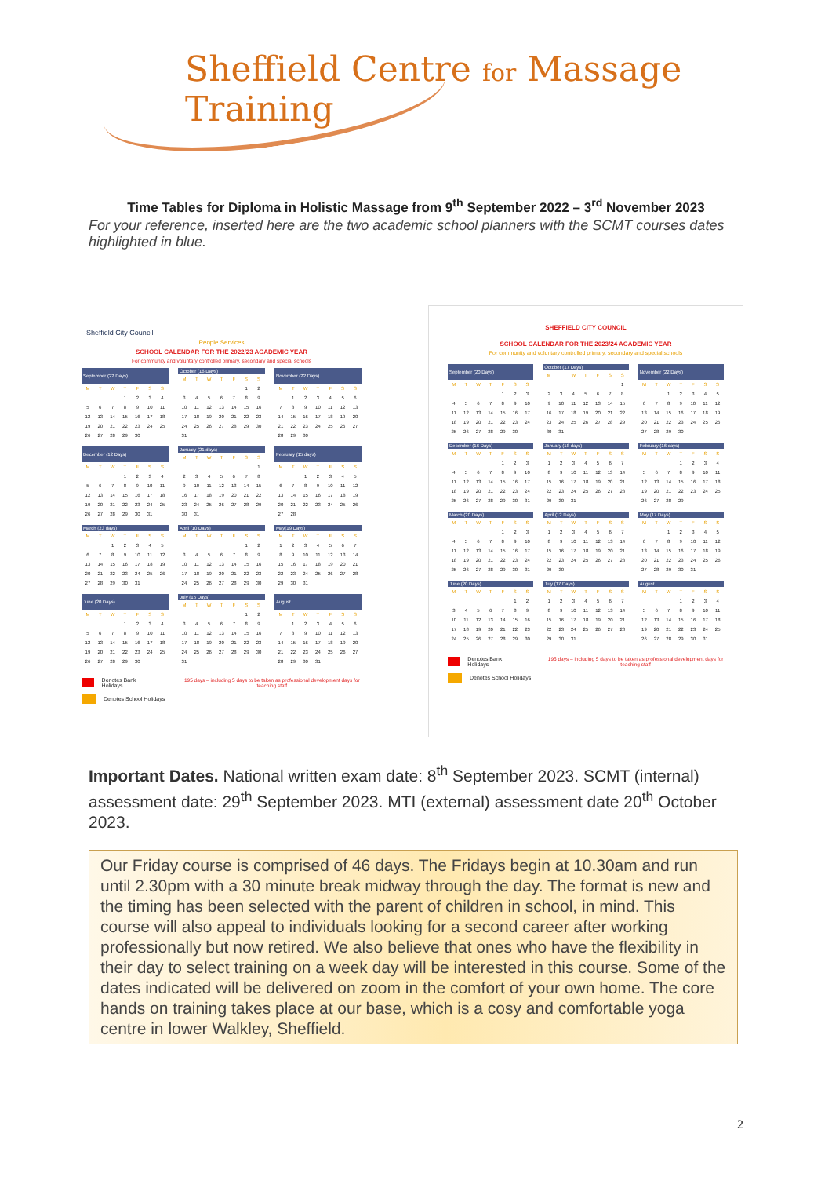Sheffield Centre for Massage Training
Time Tables for Diploma in Holistic Massage from 9<sup>th</sup> September 2022 – 3<sup>rd</sup> November 2023
For your reference, inserted here are the two academic school planners with the SCMT courses dates highlighted in blue.
Sheffield City Council
People Services
SCHOOL CALENDAR FOR THE 2022/23 ACADEMIC YEAR
For community and voluntary controlled primary, secondary and special schools
| September (22 Days) | | | | | | |
| --- | --- | --- | --- | --- | --- | --- |
| M | T | W | T | F | S | S |
| | | | 1 | 2 | 3 | 4 |
| 5 | 6 | 7 | 8 | 9 | 10 | 11 |
| 12 | 13 | 14 | 15 | 16 | 17 | 18 |
| 19 | 20 | 21 | 22 | 23 | 24 | 25 |
| 26 | 27 | 28 | 29 | 30 | | |
| October (16 Days) | | | | | | |
| --- | --- | --- | --- | --- | --- | --- |
| M | T | W | T | F | S | S |
| | | | | | 1 | 2 |
| 3 | 4 | 5 | 6 | 7 | 8 | 9 |
| 10 | 11 | 12 | 13 | 14 | 15 | 16 |
| 17 | 18 | 19 | 20 | 21 | 22 | 23 |
| 24 | 25 | 26 | 27 | 28 | 29 | 30 |
| 31 | | | | | | |
| November (22 Days) | | | | | | |
| --- | --- | --- | --- | --- | --- | --- |
| M | T | W | T | F | S | S |
| | 1 | 2 | 3 | 4 | 5 | 6 |
| 7 | 8 | 9 | 10 | 11 | 12 | 13 |
| 14 | 15 | 16 | 17 | 18 | 19 | 20 |
| 21 | 22 | 23 | 24 | 25 | 26 | 27 |
| 28 | 29 | 30 | | | | |
| December (12 Days) | | | | | | |
| --- | --- | --- | --- | --- | --- | --- |
| M | T | W | T | F | S | S |
| | | | 1 | 2 | 3 | 4 |
| 5 | 6 | 7 | 8 | 9 | 10 | 11 |
| 12 | 13 | 14 | 15 | 16 | 17 | 18 |
| 19 | 20 | 21 | 22 | 23 | 24 | 25 |
| 26 | 27 | 28 | 29 | 30 | 31 | |
| January (21 days) | | | | | | |
| --- | --- | --- | --- | --- | --- | --- |
| M | T | W | T | F | S | S |
| | | | | | | 1 |
| 2 | 3 | 4 | 5 | 6 | 7 | 8 |
| 9 | 10 | 11 | 12 | 13 | 14 | 15 |
| 16 | 17 | 18 | 19 | 20 | 21 | 22 |
| 23 | 24 | 25 | 26 | 27 | 28 | 29 |
| 30 | 31 | | | | | |
| February (15 days) | | | | | | |
| --- | --- | --- | --- | --- | --- | --- |
| M | T | W | T | F | S | S |
| | | 1 | 2 | 3 | 4 | 5 |
| 6 | 7 | 8 | 9 | 10 | 11 | 12 |
| 13 | 14 | 15 | 16 | 17 | 18 | 19 |
| 20 | 21 | 22 | 23 | 24 | 25 | 26 |
| 27 | 28 | | | | | |
| March (23 days) | | | | | | |
| --- | --- | --- | --- | --- | --- | --- |
| M | T | W | T | F | S | S |
| | | 1 | 2 | 3 | 4 | 5 |
| 6 | 7 | 8 | 9 | 10 | 11 | 12 |
| 13 | 14 | 15 | 16 | 17 | 18 | 19 |
| 20 | 21 | 22 | 23 | 24 | 25 | 26 |
| 27 | 28 | 29 | 30 | 31 | | |
| April (10 Days) | | | | | | |
| --- | --- | --- | --- | --- | --- | --- |
| M | T | W | T | F | S | S |
| | | | | | 1 | 2 |
| 3 | 4 | 5 | 6 | 7 | 8 | 9 |
| 10 | 11 | 12 | 13 | 14 | 15 | 16 |
| 17 | 18 | 19 | 20 | 21 | 22 | 23 |
| 24 | 25 | 26 | 27 | 28 | 29 | 30 |
| May(19 Days) | | | | | | |
| --- | --- | --- | --- | --- | --- | --- |
| M | T | W | T | F | S | S |
| 1 | 2 | 3 | 4 | 5 | 6 | 7 |
| 8 | 9 | 10 | 11 | 12 | 13 | 14 |
| 15 | 16 | 17 | 18 | 19 | 20 | 21 |
| 22 | 23 | 24 | 25 | 26 | 27 | 28 |
| 29 | 30 | 31 | | | | |
| June (20 Days) | | | | | | |
| --- | --- | --- | --- | --- | --- | --- |
| M | T | W | T | F | S | S |
| | | | 1 | 2 | 3 | 4 |
| 5 | 6 | 7 | 8 | 9 | 10 | 11 |
| 12 | 13 | 14 | 15 | 16 | 17 | 18 |
| 19 | 20 | 21 | 22 | 23 | 24 | 25 |
| 26 | 27 | 28 | 29 | 30 | | |
| July (15 Days) | | | | | | |
| --- | --- | --- | --- | --- | --- | --- |
| M | T | W | T | F | S | S |
| | | | | | 1 | 2 |
| 3 | 4 | 5 | 6 | 7 | 8 | 9 |
| 10 | 11 | 12 | 13 | 14 | 15 | 16 |
| 17 | 18 | 19 | 20 | 21 | 22 | 23 |
| 24 | 25 | 26 | 27 | 28 | 29 | 30 |
| 31 | | | | | | |
| August | | | | | | |
| --- | --- | --- | --- | --- | --- | --- |
| M | T | W | T | F | S | S |
| | 1 | 2 | 3 | 4 | 5 | 6 |
| 7 | 8 | 9 | 10 | 11 | 12 | 13 |
| 14 | 15 | 16 | 17 | 18 | 19 | 20 |
| 21 | 22 | 23 | 24 | 25 | 26 | 27 |
| 28 | 29 | 30 | 31 | | | |
Denotes Bank Holidays 195 days – including 5 days to be taken as professional development days for teaching staff
Denotes School Holidays
SHEFFIELD CITY COUNCIL
SCHOOL CALENDAR FOR THE 2023/24 ACADEMIC YEAR
For community and voluntary controlled primary, secondary and special schools
| September (20 Days) | | | | | | |
| --- | --- | --- | --- | --- | --- | --- |
| M | T | W | T | F | S | S |
| | | | | 1 | 2 | 3 |
| 4 | 5 | 6 | 7 | 8 | 9 | 10 |
| 11 | 12 | 13 | 14 | 15 | 16 | 17 |
| 18 | 19 | 20 | 21 | 22 | 23 | 24 |
| 25 | 26 | 27 | 28 | 29 | 30 | |
| October (17 Days) | | | | | | |
| --- | --- | --- | --- | --- | --- | --- |
| M | T | W | T | F | S | S |
| | | | | | | 1 |
| 2 | 3 | 4 | 5 | 6 | 7 | 8 |
| 9 | 10 | 11 | 12 | 13 | 14 | 15 |
| 16 | 17 | 18 | 19 | 20 | 21 | 22 |
| 23 | 24 | 25 | 26 | 27 | 28 | 29 |
| 30 | 31 | | | | | |
| November (22 Days) | | | | | | |
| --- | --- | --- | --- | --- | --- | --- |
| M | T | W | T | F | S | S |
| | | 1 | 2 | 3 | 4 | 5 |
| 6 | 7 | 8 | 9 | 10 | 11 | 12 |
| 13 | 14 | 15 | 16 | 17 | 18 | 19 |
| 20 | 21 | 22 | 23 | 24 | 25 | 26 |
| 27 | 28 | 29 | 30 | | | |
| December (16 Days) | | | | | | |
| --- | --- | --- | --- | --- | --- | --- |
| M | T | W | T | F | S | S |
| | | | | 1 | 2 | 3 |
| 4 | 5 | 6 | 7 | 8 | 9 | 10 |
| 11 | 12 | 13 | 14 | 15 | 16 | 17 |
| 18 | 19 | 20 | 21 | 22 | 23 | 24 |
| 25 | 26 | 27 | 28 | 29 | 30 | 31 |
| January (18 days) | | | | | | |
| --- | --- | --- | --- | --- | --- | --- |
| M | T | W | T | F | S | S |
| 1 | 2 | 3 | 4 | 5 | 6 | 7 |
| 8 | 9 | 10 | 11 | 12 | 13 | 14 |
| 15 | 16 | 17 | 18 | 19 | 20 | 21 |
| 22 | 23 | 24 | 25 | 26 | 27 | 28 |
| 29 | 30 | 31 | | | | |
| February (16 days) | | | | | | |
| --- | --- | --- | --- | --- | --- | --- |
| M | T | W | T | F | S | S |
| | | | 1 | 2 | 3 | 4 |
| 5 | 6 | 7 | 8 | 9 | 10 | 11 |
| 12 | 13 | 14 | 15 | 16 | 17 | 18 |
| 19 | 20 | 21 | 22 | 23 | 24 | 25 |
| 26 | 27 | 28 | 29 | | | |
| March (20 Days) | | | | | | |
| --- | --- | --- | --- | --- | --- | --- |
| M | T | W | T | F | S | S |
| | | | | 1 | 2 | 3 |
| 4 | 5 | 6 | 7 | 8 | 9 | 10 |
| 11 | 12 | 13 | 14 | 15 | 16 | 17 |
| 18 | 19 | 20 | 21 | 22 | 23 | 24 |
| 25 | 26 | 27 | 28 | 29 | 30 | 31 |
| April (12 Days) | | | | | | |
| --- | --- | --- | --- | --- | --- | --- |
| M | T | W | T | F | S | S |
| 1 | 2 | 3 | 4 | 5 | 6 | 7 |
| 8 | 9 | 10 | 11 | 12 | 13 | 14 |
| 15 | 16 | 17 | 18 | 19 | 20 | 21 |
| 22 | 23 | 24 | 25 | 26 | 27 | 28 |
| 29 | 30 | | | | | |
| May (17 Days) | | | | | | |
| --- | --- | --- | --- | --- | --- | --- |
| M | T | W | T | F | S | S |
| | | 1 | 2 | 3 | 4 | 5 |
| 6 | 7 | 8 | 9 | 10 | 11 | 12 |
| 13 | 14 | 15 | 16 | 17 | 18 | 19 |
| 20 | 21 | 22 | 23 | 24 | 25 | 26 |
| 27 | 28 | 29 | 30 | 31 | | |
| June (20 Days) | | | | | | |
| --- | --- | --- | --- | --- | --- | --- |
| M | T | W | T | F | S | S |
| | | | | | 1 | 2 |
| 3 | 4 | 5 | 6 | 7 | 8 | 9 |
| 10 | 11 | 12 | 13 | 14 | 15 | 16 |
| 17 | 18 | 19 | 20 | 21 | 22 | 23 |
| 24 | 25 | 26 | 27 | 28 | 29 | 30 |
| July (17 Days) | | | | | | |
| --- | --- | --- | --- | --- | --- | --- |
| M | T | W | T | F | S | S |
| 1 | 2 | 3 | 4 | 5 | 6 | 7 |
| 8 | 9 | 10 | 11 | 12 | 13 | 14 |
| 15 | 16 | 17 | 18 | 19 | 20 | 21 |
| 22 | 23 | 24 | 25 | 26 | 27 | 28 |
| 29 | 30 | 31 | | | | |
| August | | | | | | |
| --- | --- | --- | --- | --- | --- | --- |
| M | T | W | T | F | S | S |
| | | | 1 | 2 | 3 | 4 |
| 5 | 6 | 7 | 8 | 9 | 10 | 11 |
| 12 | 13 | 14 | 15 | 16 | 17 | 18 |
| 19 | 20 | 21 | 22 | 23 | 24 | 25 |
| 26 | 27 | 28 | 29 | 30 | 31 | |
Denotes Bank Holidays 195 days – including 5 days to be taken as professional development days for teaching staff
Denotes School Holidays
Important Dates. National written exam date: 8<sup>th</sup> September 2023. SCMT (internal) assessment date: 29<sup>th</sup> September 2023. MTI (external) assessment date 20<sup>th</sup> October 2023.
Our Friday course is comprised of 46 days. The Fridays begin at 10.30am and run until 2.30pm with a 30 minute break midway through the day. The format is new and the timing has been selected with the parent of children in school, in mind. This course will also appeal to individuals looking for a second career after working professionally but now retired. We also believe that ones who have the flexibility in their day to select training on a week day will be interested in this course. Some of the dates indicated will be delivered on zoom in the comfort of your own home. The core hands on training takes place at our base, which is a cosy and comfortable yoga centre in lower Walkley, Sheffield.
2